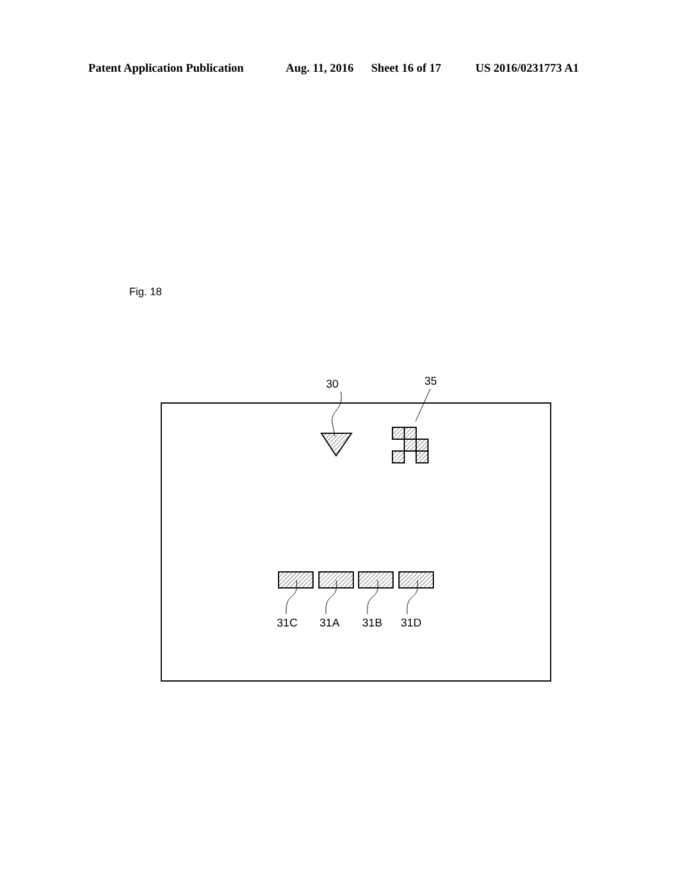Patent Application Publication Aug. 11, 2016 Sheet 16 of 17 US 2016/0231773 A1
Fig. 18
30
35
31C
31A
31B
31D